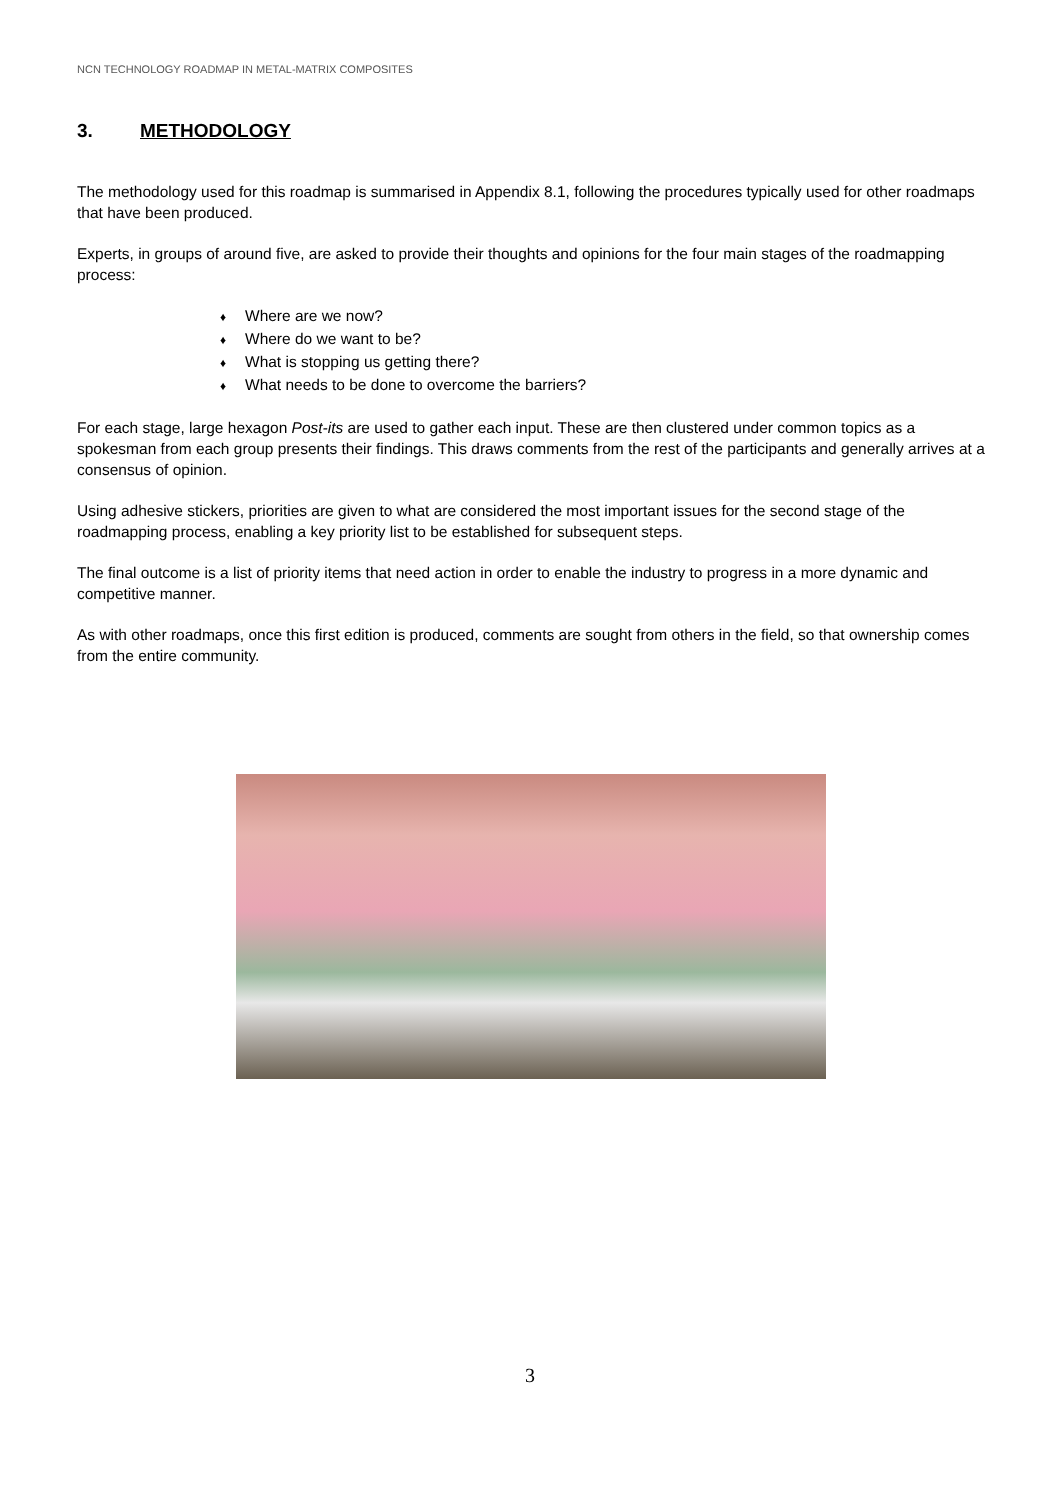NCN TECHNOLOGY ROADMAP IN METAL-MATRIX COMPOSITES
3. METHODOLOGY
The methodology used for this roadmap is summarised in Appendix 8.1, following the procedures typically used for other roadmaps that have been produced.
Experts, in groups of around five, are asked to provide their thoughts and opinions for the four main stages of the roadmapping process:
♦ Where are we now?
♦ Where do we want to be?
♦ What is stopping us getting there?
♦ What needs to be done to overcome the barriers?
For each stage, large hexagon Post-its are used to gather each input. These are then clustered under common topics as a spokesman from each group presents their findings. This draws comments from the rest of the participants and generally arrives at a consensus of opinion.
Using adhesive stickers, priorities are given to what are considered the most important issues for the second stage of the roadmapping process, enabling a key priority list to be established for subsequent steps.
The final outcome is a list of priority items that need action in order to enable the industry to progress in a more dynamic and competitive manner.
As with other roadmaps, once this first edition is produced, comments are sought from others in the field, so that ownership comes from the entire community.
3